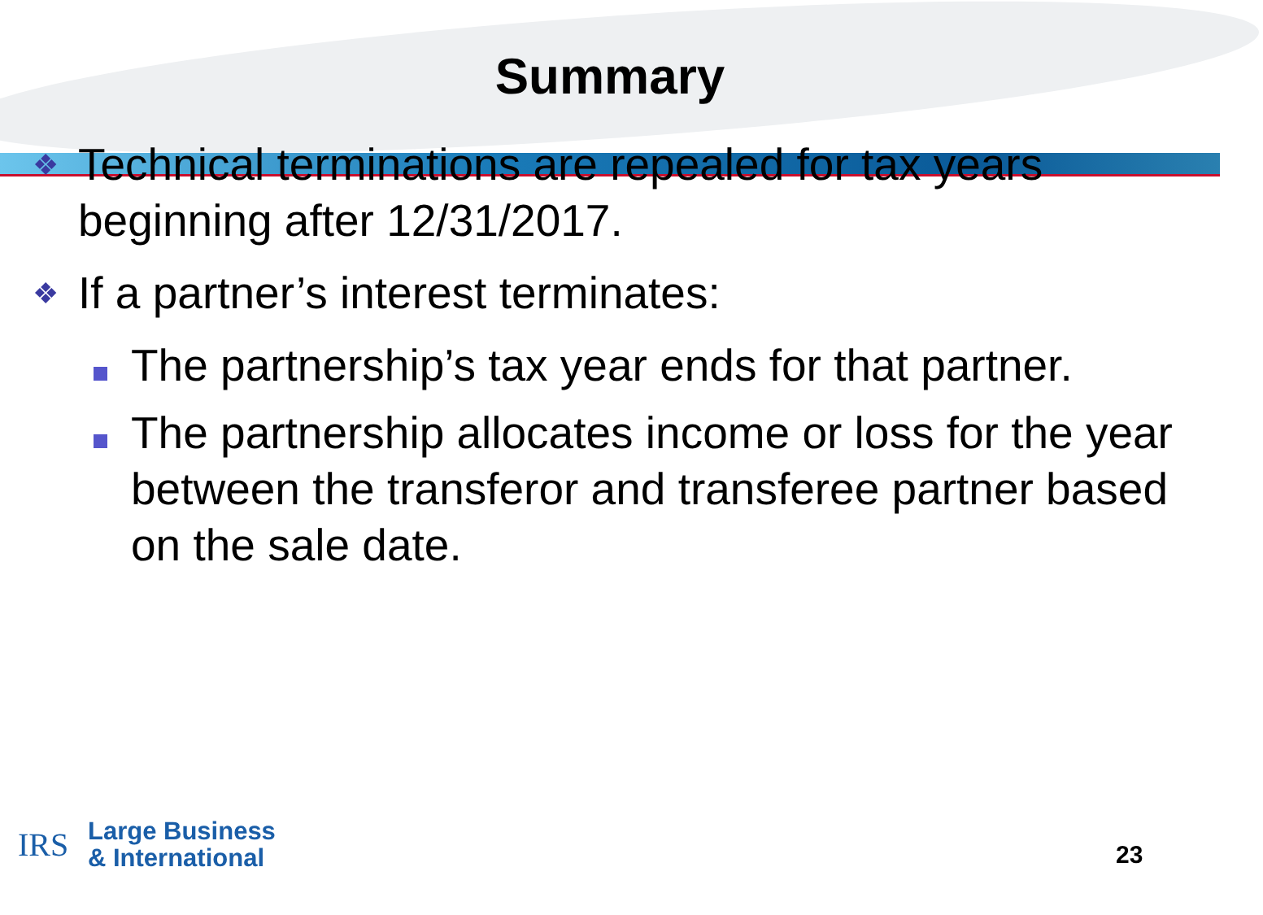Summary
❖ Technical terminations are repealed for tax years beginning after 12/31/2017.
❖ If a partner’s interest terminates:
The partnership’s tax year ends for that partner.
The partnership allocates income or loss for the year between the transferor and transferee partner based on the sale date.
IRS
Large Business
& International
23